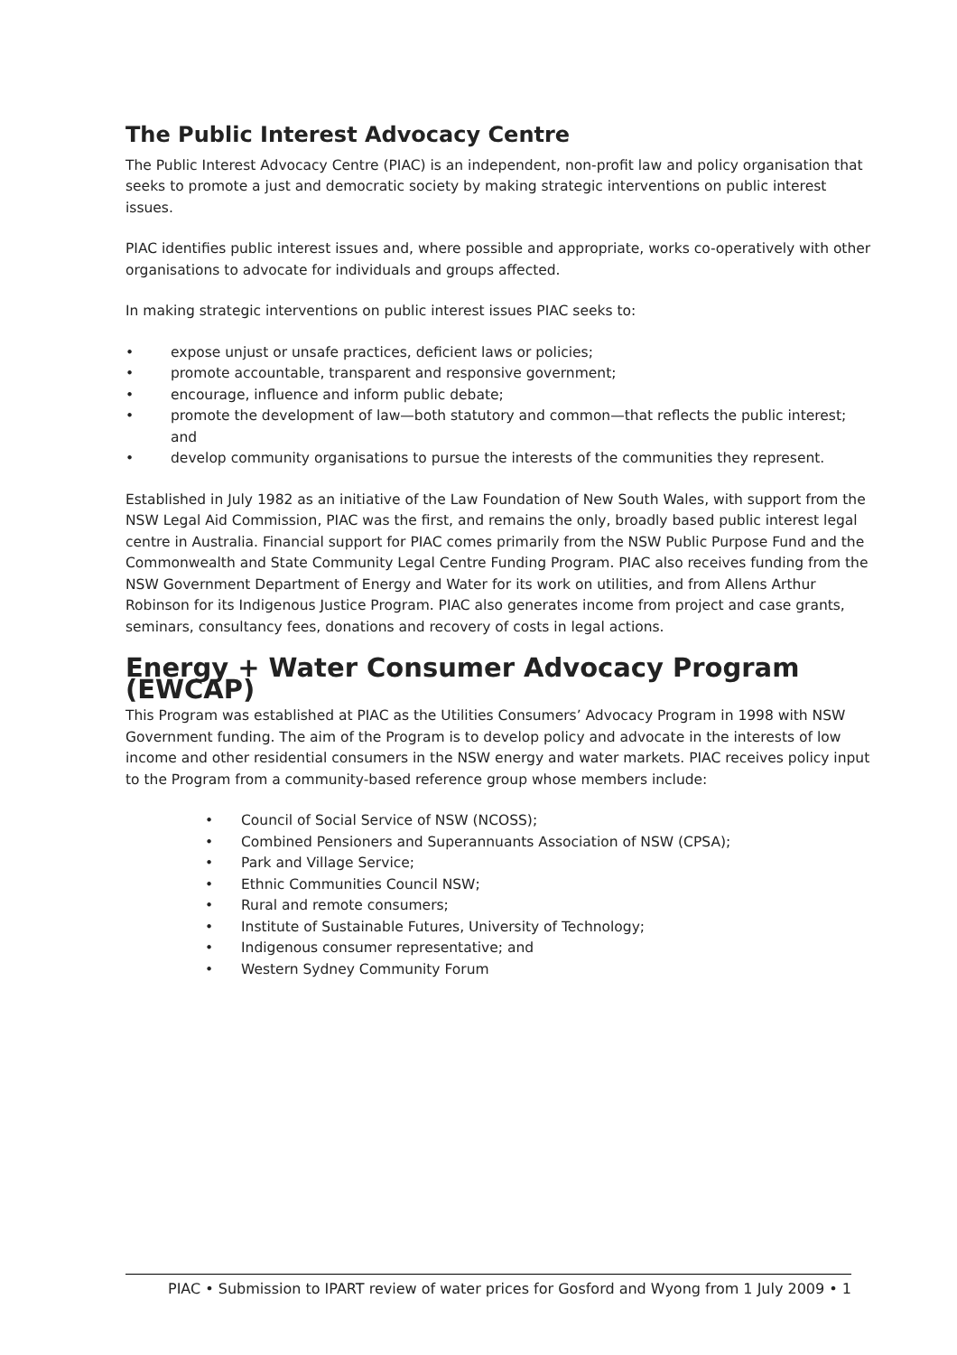The Public Interest Advocacy Centre
The Public Interest Advocacy Centre (PIAC) is an independent, non-profit law and policy organisation that seeks to promote a just and democratic society by making strategic interventions on public interest issues.
PIAC identifies public interest issues and, where possible and appropriate, works co-operatively with other organisations to advocate for individuals and groups affected.
In making strategic interventions on public interest issues PIAC seeks to:
• expose unjust or unsafe practices, deficient laws or policies;
• promote accountable, transparent and responsive government;
• encourage, influence and inform public debate;
• promote the development of law—both statutory and common—that reflects the public interest; and
• develop community organisations to pursue the interests of the communities they represent.
Established in July 1982 as an initiative of the Law Foundation of New South Wales, with support from the NSW Legal Aid Commission, PIAC was the first, and remains the only, broadly based public interest legal centre in Australia. Financial support for PIAC comes primarily from the NSW Public Purpose Fund and the Commonwealth and State Community Legal Centre Funding Program. PIAC also receives funding from the NSW Government Department of Energy and Water for its work on utilities, and from Allens Arthur Robinson for its Indigenous Justice Program. PIAC also generates income from project and case grants, seminars, consultancy fees, donations and recovery of costs in legal actions.
Energy + Water Consumer Advocacy Program (EWCAP)
This Program was established at PIAC as the Utilities Consumers’ Advocacy Program in 1998 with NSW Government funding. The aim of the Program is to develop policy and advocate in the interests of low income and other residential consumers in the NSW energy and water markets. PIAC receives policy input to the Program from a community-based reference group whose members include:
• Council of Social Service of NSW (NCOSS);
• Combined Pensioners and Superannuants Association of NSW (CPSA);
• Park and Village Service;
• Ethnic Communities Council NSW;
• Rural and remote consumers;
• Institute of Sustainable Futures, University of Technology;
• Indigenous consumer representative; and
• Western Sydney Community Forum
PIAC • Submission to IPART review of water prices for Gosford and Wyong from 1 July 2009 • 1